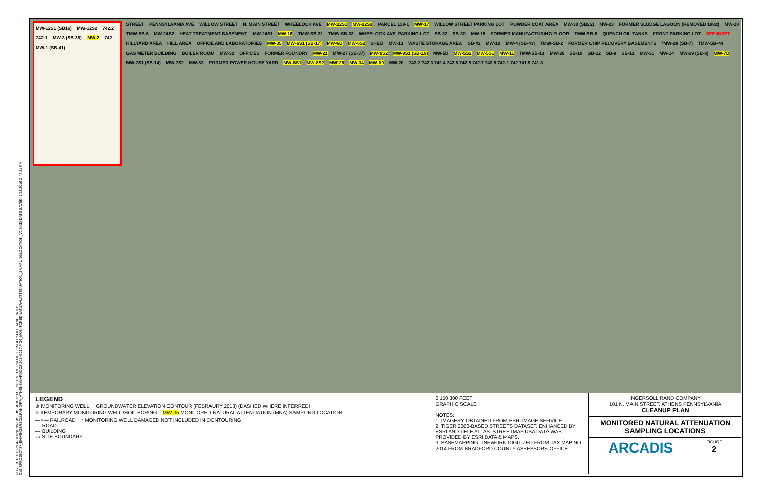CITY: CITRIX DIV/GROUP:(ENV/GIS) DB: JRAPP LD: PIC: PM: TM: PROJECT: INGERSOLL RAND PATH: Z:\GISPROJECTS\_ENV\INGERSOLLRAND\PA_ATHENS\MAPDOCS\20141210\FIG6_MONITOREDNATURALATTENUATION_SAMPLINGLOCATION_V2.MXD DATE SAVED: 2/22/2016 2:45:21 PM
MW-12S1 (SB16) MW-12S2 742.2 742.1 MW-3 (SB-38) MW-2 742 MW-1 (SB-41)
STREET PENNSYLVANIA AVE WILLOW STREET N. MAIN STREET WHEELOCK AVE MW-22S1 MW-22S2 PARCEL 138-1 MW-17 WILLOW STREET PARKING LOT POWDER COAT AREA MW-30 (SB22) MW-23 FORMER SLUDGE LAGOON (REMOVED 1982) MW-18 TMW-SB-6 MW-24S2 HEAT TREATMENT BASEMENT MW-24S1 MW-16 TMW-SB-31 TMW-SB-33 WHEELOCK AVE. PARKING LOT SB-32 SB-30 MW-15 FORMER MANUFACTURING FLOOR TMW-SB-5 QUENCH OIL TANKS FRONT PARKING LOT SEE INSET HILLYARD AREA HILL AREA OFFICE AND LABORATORIES MW-35 MW-6S1 (SB-17) MW-6D MW-6S2 SHED MW-13 WASTE STORAGE AREA SB-42 MW-10 MW-4 (SB-43) TMW-SB-2 FORMER CHIP RECOVERY BASEMENTS *MW-28 (SB-7) TMW-SB-44 GAS METER BUILDING BOILER ROOM MW-32 OFFICES FORMER FOUNDRY MW-21 MW-27 (SB-37) MW-9S2 MW-9S1 (SB-19) MW-5D MW-5S2 MW-5S1 MW-11 TMW-SB-13 MW-26 SB-10 SB-12 SB-9 SB-11 MW-31 MW-14 MW-29 (SB-8) MW-7D MW-7S1 (SB-14) MW-7S2 MW-33 FORMER POWER HOUSE YARD MW-8S1 MW-8S2 MW-25 MW-34 MW-19 MW-20 742.2 742.3 742.4 742.5 742.6 742.7 742.8 742.1 742 741.9 741.8
LEGEND
⊕ MONITORING WELL GROUNDWATER ELEVATION CONTOUR (FEBRAURY 2013) (DASHED WHERE INFERRED)
⌖ TEMPORARY MONITORING WELL /SOIL BORING MW-35 MONITORED NATURAL ATTENUATION (MNA) SAMPLING LOCATION
—+— RAILROAD * MONITORING WELL DAMAGED NOT INCLUDED IN CONTOURING
— ROAD
— BUILDING
▭ SITE BOUNDARY
0 150 300 FEET
GRAPHIC SCALE
NOTES:
1. IMAGERY OBTAINED FROM ESRI IMAGE SERVICE.
2. TIGER 2000-BASED STREETS DATASET, ENHANCED BY ESRI AND TELE ATLAS. STREETMAP USA DATA WAS PROVIDED BY ESRI DATA & MAPS.
3. BASEMAPPING LINEWORK DIGITIZED FROM TAX MAP NO. 2014 FROM BRADFORD COUNTY ASSESSORS OFFICE.
INGERSOLL RAND COMPANY
101 N. MAIN STREET, ATHENS PENNSYLVANIA
CLEANUP PLAN
MONITORED NATURAL ATTENUATION SAMPLING LOCATIONS
ARCADIS FIGURE
2